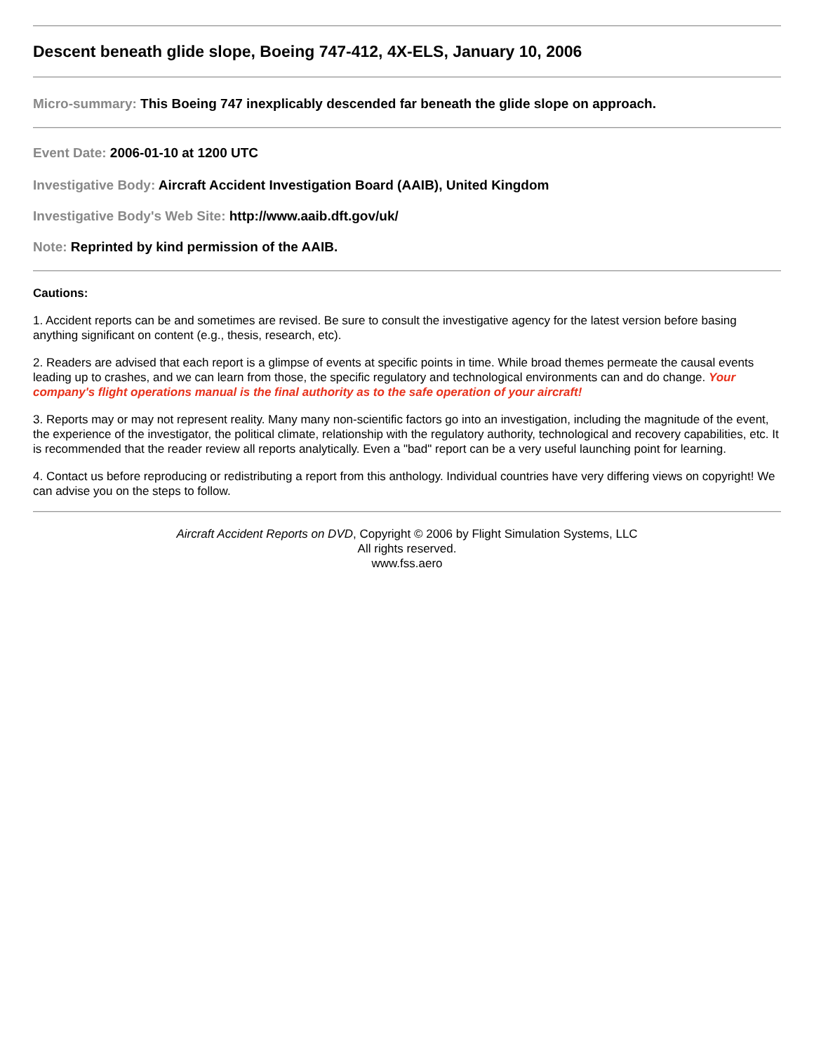Descent beneath glide slope, Boeing 747-412, 4X-ELS, January 10, 2006
Micro-summary: This Boeing 747 inexplicably descended far beneath the glide slope on approach.
Event Date: 2006-01-10 at 1200 UTC
Investigative Body: Aircraft Accident Investigation Board (AAIB), United Kingdom
Investigative Body's Web Site: http://www.aaib.dft.gov/uk/
Note: Reprinted by kind permission of the AAIB.
Cautions:
1. Accident reports can be and sometimes are revised. Be sure to consult the investigative agency for the latest version before basing anything significant on content (e.g., thesis, research, etc).
2. Readers are advised that each report is a glimpse of events at specific points in time. While broad themes permeate the causal events leading up to crashes, and we can learn from those, the specific regulatory and technological environments can and do change. Your company's flight operations manual is the final authority as to the safe operation of your aircraft!
3. Reports may or may not represent reality. Many many non-scientific factors go into an investigation, including the magnitude of the event, the experience of the investigator, the political climate, relationship with the regulatory authority, technological and recovery capabilities, etc. It is recommended that the reader review all reports analytically. Even a "bad" report can be a very useful launching point for learning.
4. Contact us before reproducing or redistributing a report from this anthology. Individual countries have very differing views on copyright! We can advise you on the steps to follow.
Aircraft Accident Reports on DVD, Copyright © 2006 by Flight Simulation Systems, LLC
All rights reserved.
www.fss.aero